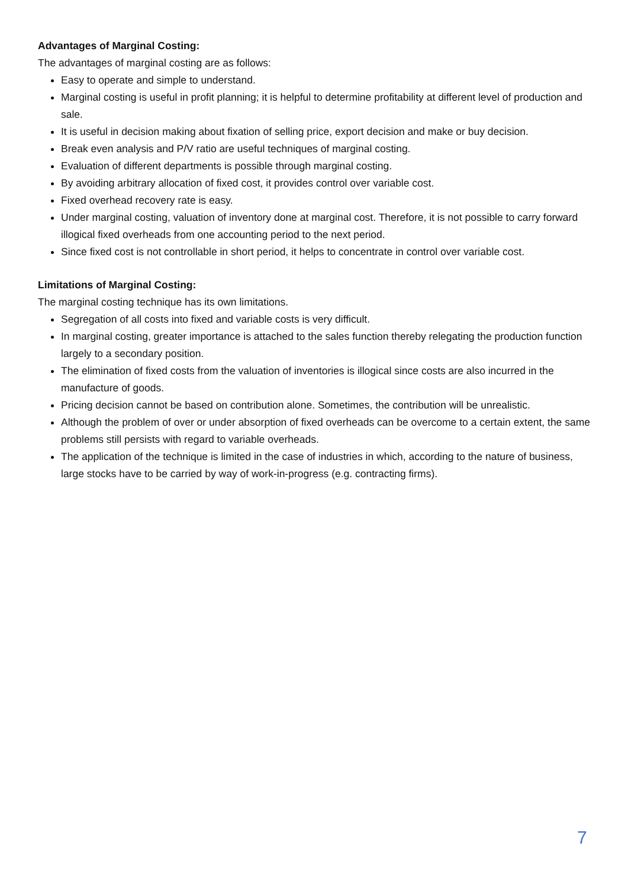Advantages of Marginal Costing:
The advantages of marginal costing are as follows:
Easy to operate and simple to understand.
Marginal costing is useful in profit planning; it is helpful to determine profitability at different level of production and sale.
It is useful in decision making about fixation of selling price, export decision and make or buy decision.
Break even analysis and P/V ratio are useful techniques of marginal costing.
Evaluation of different departments is possible through marginal costing.
By avoiding arbitrary allocation of fixed cost, it provides control over variable cost.
Fixed overhead recovery rate is easy.
Under marginal costing, valuation of inventory done at marginal cost. Therefore, it is not possible to carry forward illogical fixed overheads from one accounting period to the next period.
Since fixed cost is not controllable in short period, it helps to concentrate in control over variable cost.
Limitations of Marginal Costing:
The marginal costing technique has its own limitations.
Segregation of all costs into fixed and variable costs is very difficult.
In marginal costing, greater importance is attached to the sales function thereby relegating the production function largely to a secondary position.
The elimination of fixed costs from the valuation of inventories is illogical since costs are also incurred in the manufacture of goods.
Pricing decision cannot be based on contribution alone. Sometimes, the contribution will be unrealistic.
Although the problem of over or under absorption of fixed overheads can be overcome to a certain extent, the same problems still persists with regard to variable overheads.
The application of the technique is limited in the case of industries in which, according to the nature of business, large stocks have to be carried by way of work-in-progress (e.g. contracting firms).
7